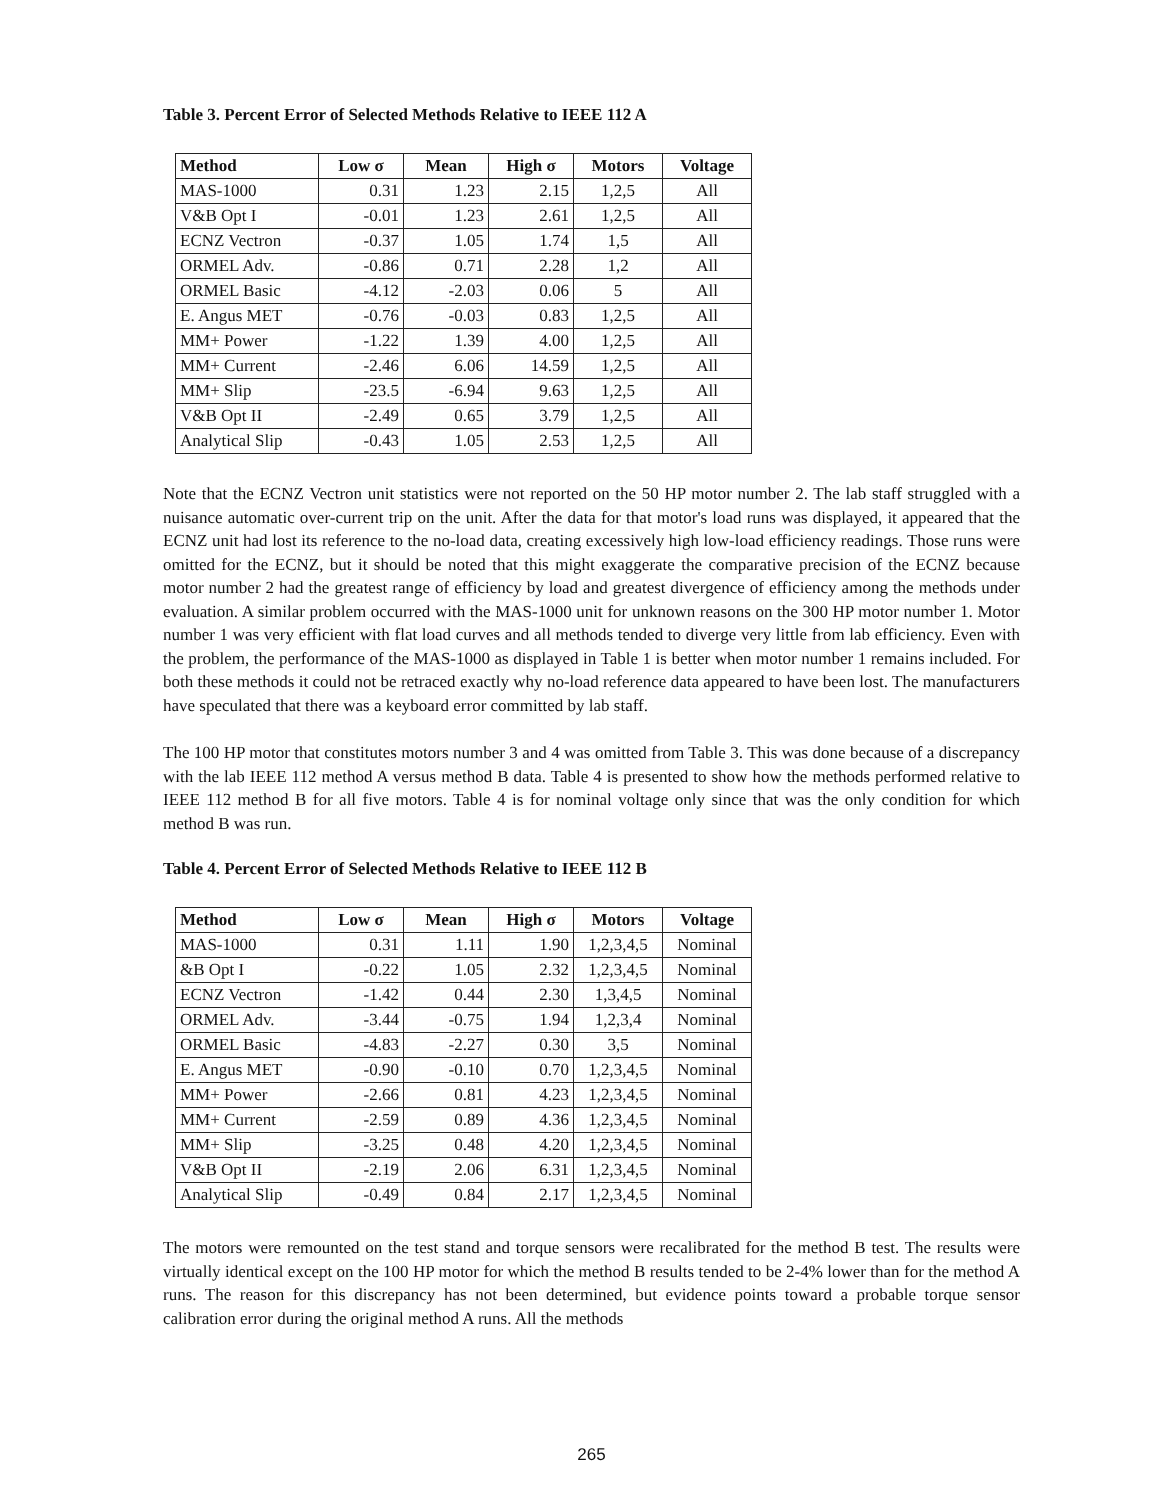Table 3. Percent Error of Selected Methods Relative to IEEE 112 A
| Method | Low σ | Mean | High σ | Motors | Voltage |
| --- | --- | --- | --- | --- | --- |
| MAS-1000 | 0.31 | 1.23 | 2.15 | 1,2,5 | All |
| V&B Opt I | -0.01 | 1.23 | 2.61 | 1,2,5 | All |
| ECNZ Vectron | -0.37 | 1.05 | 1.74 | 1,5 | All |
| ORMEL Adv. | -0.86 | 0.71 | 2.28 | 1,2 | All |
| ORMEL Basic | -4.12 | -2.03 | 0.06 | 5 | All |
| E. Angus MET | -0.76 | -0.03 | 0.83 | 1,2,5 | All |
| MM+ Power | -1.22 | 1.39 | 4.00 | 1,2,5 | All |
| MM+ Current | -2.46 | 6.06 | 14.59 | 1,2,5 | All |
| MM+ Slip | -23.5 | -6.94 | 9.63 | 1,2,5 | All |
| V&B Opt II | -2.49 | 0.65 | 3.79 | 1,2,5 | All |
| Analytical Slip | -0.43 | 1.05 | 2.53 | 1,2,5 | All |
Note that the ECNZ Vectron unit statistics were not reported on the 50 HP motor number 2. The lab staff struggled with a nuisance automatic over-current trip on the unit. After the data for that motor's load runs was displayed, it appeared that the ECNZ unit had lost its reference to the no-load data, creating excessively high low-load efficiency readings. Those runs were omitted for the ECNZ, but it should be noted that this might exaggerate the comparative precision of the ECNZ because motor number 2 had the greatest range of efficiency by load and greatest divergence of efficiency among the methods under evaluation. A similar problem occurred with the MAS-1000 unit for unknown reasons on the 300 HP motor number 1. Motor number 1 was very efficient with flat load curves and all methods tended to diverge very little from lab efficiency. Even with the problem, the performance of the MAS-1000 as displayed in Table 1 is better when motor number 1 remains included. For both these methods it could not be retraced exactly why no-load reference data appeared to have been lost. The manufacturers have speculated that there was a keyboard error committed by lab staff.
The 100 HP motor that constitutes motors number 3 and 4 was omitted from Table 3. This was done because of a discrepancy with the lab IEEE 112 method A versus method B data. Table 4 is presented to show how the methods performed relative to IEEE 112 method B for all five motors. Table 4 is for nominal voltage only since that was the only condition for which method B was run.
Table 4. Percent Error of Selected Methods Relative to IEEE 112 B
| Method | Low σ | Mean | High σ | Motors | Voltage |
| --- | --- | --- | --- | --- | --- |
| MAS-1000 | 0.31 | 1.11 | 1.90 | 1,2,3,4,5 | Nominal |
| &B Opt I | -0.22 | 1.05 | 2.32 | 1,2,3,4,5 | Nominal |
| ECNZ Vectron | -1.42 | 0.44 | 2.30 | 1,3,4,5 | Nominal |
| ORMEL Adv. | -3.44 | -0.75 | 1.94 | 1,2,3,4 | Nominal |
| ORMEL Basic | -4.83 | -2.27 | 0.30 | 3,5 | Nominal |
| E. Angus MET | -0.90 | -0.10 | 0.70 | 1,2,3,4,5 | Nominal |
| MM+ Power | -2.66 | 0.81 | 4.23 | 1,2,3,4,5 | Nominal |
| MM+ Current | -2.59 | 0.89 | 4.36 | 1,2,3,4,5 | Nominal |
| MM+ Slip | -3.25 | 0.48 | 4.20 | 1,2,3,4,5 | Nominal |
| V&B Opt II | -2.19 | 2.06 | 6.31 | 1,2,3,4,5 | Nominal |
| Analytical Slip | -0.49 | 0.84 | 2.17 | 1,2,3,4,5 | Nominal |
The motors were remounted on the test stand and torque sensors were recalibrated for the method B test. The results were virtually identical except on the 100 HP motor for which the method B results tended to be 2-4% lower than for the method A runs. The reason for this discrepancy has not been determined, but evidence points toward a probable torque sensor calibration error during the original method A runs. All the methods
265